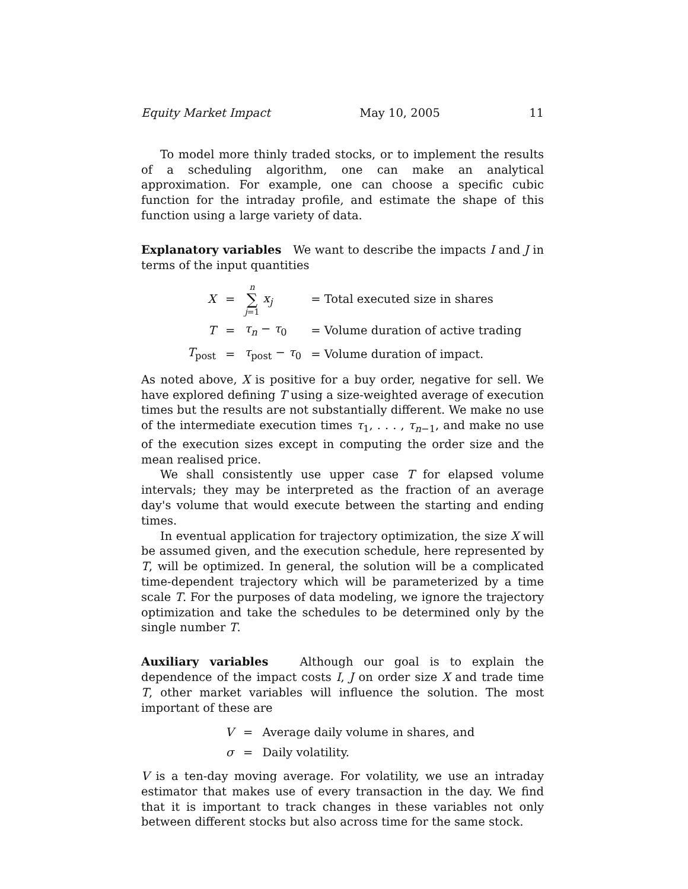Equity Market Impact May 10, 2005 11
To model more thinly traded stocks, or to implement the results of a scheduling algorithm, one can make an analytical approximation. For example, one can choose a specific cubic function for the intraday profile, and estimate the shape of this function using a large variety of data.
Explanatory variables We want to describe the impacts I and J in terms of the input quantities
| X | = | n ∑ j =1 x<sub>j</sub> | = Total executed size in shares |
| T | = | τ<sub>n</sub> − τ<sub>0</sub> | = Volume duration of active trading |
| T<sub>post</sub> | = | τ<sub>post</sub> − τ<sub>0</sub> | = Volume duration of impact. |
As noted above, X is positive for a buy order, negative for sell. We have explored defining T using a size-weighted average of execution times but the results are not substantially different. We make no use of the intermediate execution times τ<sub>1</sub>, . . . , τ<sub>n−1</sub>, and make no use of the execution sizes except in computing the order size and the mean realised price.
We shall consistently use upper case T for elapsed volume intervals; they may be interpreted as the fraction of an average day's volume that would execute between the starting and ending times.
In eventual application for trajectory optimization, the size X will be assumed given, and the execution schedule, here represented by T, will be optimized. In general, the solution will be a complicated time-dependent trajectory which will be parameterized by a time scale T. For the purposes of data modeling, we ignore the trajectory optimization and take the schedules to be determined only by the single number T.
Auxiliary variables Although our goal is to explain the dependence of the impact costs I, J on order size X and trade time T, other market variables will influence the solution. The most important of these are
| V | = | Average daily volume in shares, and |
| σ | = | Daily volatility. |
V is a ten-day moving average. For volatility, we use an intraday estimator that makes use of every transaction in the day. We find that it is important to track changes in these variables not only between different stocks but also across time for the same stock.